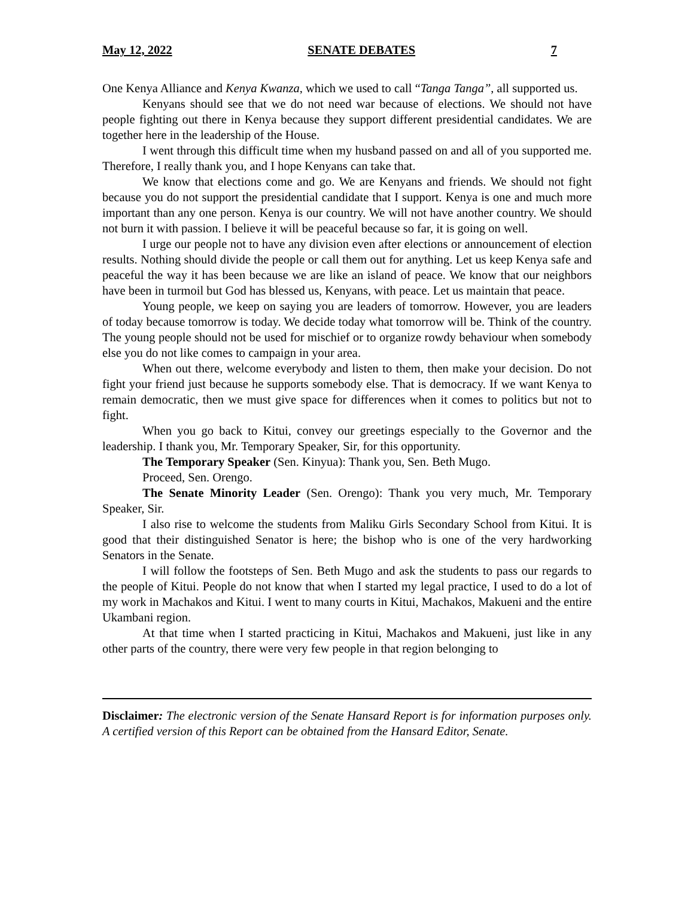May 12, 2022 SENATE DEBATES 7
One Kenya Alliance and Kenya Kwanza, which we used to call “Tanga Tanga”, all supported us.
Kenyans should see that we do not need war because of elections. We should not have people fighting out there in Kenya because they support different presidential candidates. We are together here in the leadership of the House.
I went through this difficult time when my husband passed on and all of you supported me. Therefore, I really thank you, and I hope Kenyans can take that.
We know that elections come and go. We are Kenyans and friends. We should not fight because you do not support the presidential candidate that I support. Kenya is one and much more important than any one person. Kenya is our country. We will not have another country. We should not burn it with passion. I believe it will be peaceful because so far, it is going on well.
I urge our people not to have any division even after elections or announcement of election results. Nothing should divide the people or call them out for anything. Let us keep Kenya safe and peaceful the way it has been because we are like an island of peace. We know that our neighbors have been in turmoil but God has blessed us, Kenyans, with peace. Let us maintain that peace.
Young people, we keep on saying you are leaders of tomorrow. However, you are leaders of today because tomorrow is today. We decide today what tomorrow will be. Think of the country. The young people should not be used for mischief or to organize rowdy behaviour when somebody else you do not like comes to campaign in your area.
When out there, welcome everybody and listen to them, then make your decision. Do not fight your friend just because he supports somebody else. That is democracy. If we want Kenya to remain democratic, then we must give space for differences when it comes to politics but not to fight.
When you go back to Kitui, convey our greetings especially to the Governor and the leadership. I thank you, Mr. Temporary Speaker, Sir, for this opportunity.
The Temporary Speaker (Sen. Kinyua): Thank you, Sen. Beth Mugo.
Proceed, Sen. Orengo.
The Senate Minority Leader (Sen. Orengo): Thank you very much, Mr. Temporary Speaker, Sir.
I also rise to welcome the students from Maliku Girls Secondary School from Kitui. It is good that their distinguished Senator is here; the bishop who is one of the very hardworking Senators in the Senate.
I will follow the footsteps of Sen. Beth Mugo and ask the students to pass our regards to the people of Kitui. People do not know that when I started my legal practice, I used to do a lot of my work in Machakos and Kitui. I went to many courts in Kitui, Machakos, Makueni and the entire Ukambani region.
At that time when I started practicing in Kitui, Machakos and Makueni, just like in any other parts of the country, there were very few people in that region belonging to
Disclaimer: The electronic version of the Senate Hansard Report is for information purposes only. A certified version of this Report can be obtained from the Hansard Editor, Senate.